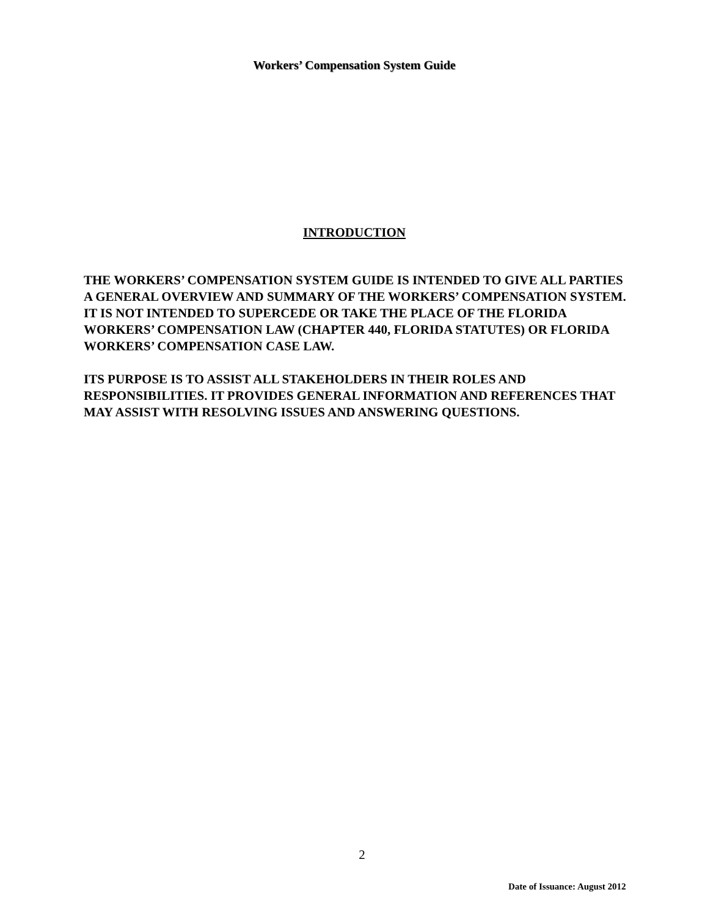Workers’ Compensation System Guide
INTRODUCTION
THE WORKERS’ COMPENSATION SYSTEM GUIDE IS INTENDED TO GIVE ALL PARTIES A GENERAL OVERVIEW AND SUMMARY OF THE WORKERS’ COMPENSATION SYSTEM. IT IS NOT INTENDED TO SUPERCEDE OR TAKE THE PLACE OF THE FLORIDA WORKERS’ COMPENSATION LAW (CHAPTER 440, FLORIDA STATUTES) OR FLORIDA WORKERS’ COMPENSATION CASE LAW.
ITS PURPOSE IS TO ASSIST ALL STAKEHOLDERS IN THEIR ROLES AND RESPONSIBILITIES. IT PROVIDES GENERAL INFORMATION AND REFERENCES THAT MAY ASSIST WITH RESOLVING ISSUES AND ANSWERING QUESTIONS.
2
Date of Issuance: August 2012